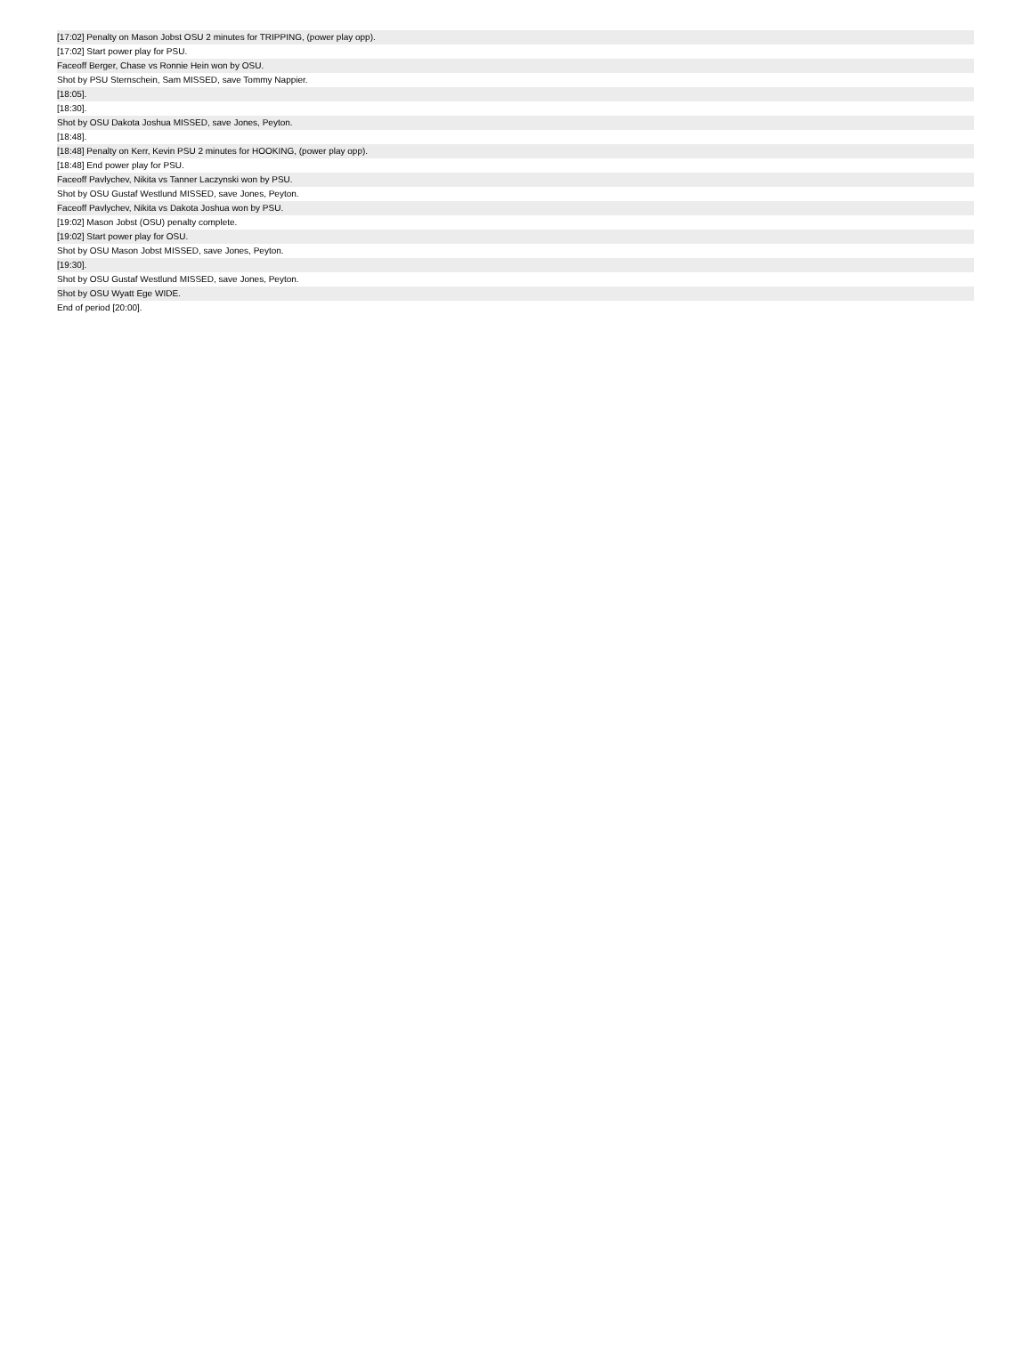| [17:02] Penalty on Mason Jobst OSU 2 minutes for TRIPPING, (power play opp). |
| [17:02] Start power play for PSU. |
| Faceoff Berger, Chase vs Ronnie Hein won by OSU. |
| Shot by PSU Sternschein, Sam MISSED, save Tommy Nappier. |
| [18:05]. |
| [18:30]. |
| Shot by OSU Dakota Joshua MISSED, save Jones, Peyton. |
| [18:48]. |
| [18:48] Penalty on Kerr, Kevin PSU 2 minutes for HOOKING, (power play opp). |
| [18:48] End power play for PSU. |
| Faceoff Pavlychev, Nikita vs Tanner Laczynski won by PSU. |
| Shot by OSU Gustaf Westlund MISSED, save Jones, Peyton. |
| Faceoff Pavlychev, Nikita vs Dakota Joshua won by PSU. |
| [19:02] Mason Jobst (OSU) penalty complete. |
| [19:02] Start power play for OSU. |
| Shot by OSU Mason Jobst MISSED, save Jones, Peyton. |
| [19:30]. |
| Shot by OSU Gustaf Westlund MISSED, save Jones, Peyton. |
| Shot by OSU Wyatt Ege WIDE. |
| End of period [20:00]. |